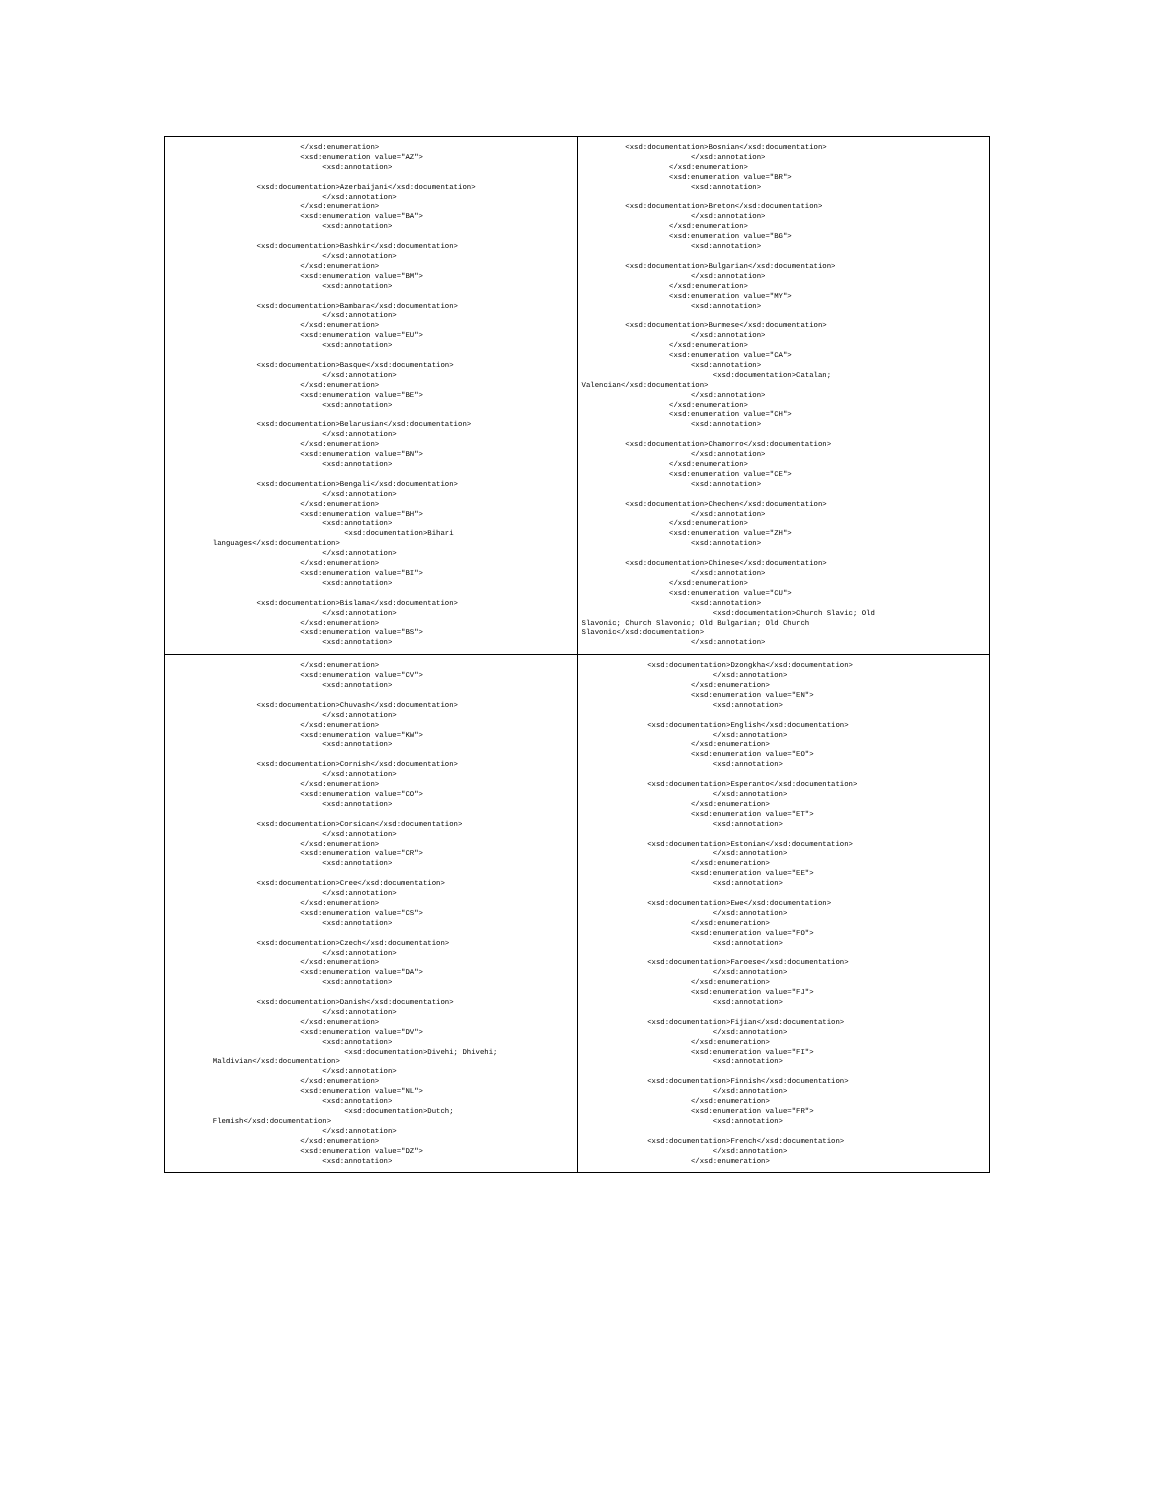| </xsd:enumeration> <xsd:enumeration value="AZ"> <xsd:annotation> <xsd:documentation>Azerbaijani</xsd:documentation> </xsd:annotation> </xsd:enumeration> <xsd:enumeration value="BA"> <xsd:annotation> <xsd:documentation>Bashkir</xsd:documentation> </xsd:annotation> </xsd:enumeration> <xsd:enumeration value="BM"> <xsd:annotation> <xsd:documentation>Bambara</xsd:documentation> </xsd:annotation> </xsd:enumeration> <xsd:enumeration value="EU"> <xsd:annotation> <xsd:documentation>Basque</xsd:documentation> </xsd:annotation> </xsd:enumeration> <xsd:enumeration value="BE"> <xsd:annotation> <xsd:documentation>Belarusian</xsd:documentation> </xsd:annotation> </xsd:enumeration> <xsd:enumeration value="BN"> <xsd:annotation> <xsd:documentation>Bengali</xsd:documentation> </xsd:annotation> </xsd:enumeration> <xsd:enumeration value="BH"> <xsd:annotation> <xsd:documentation>Bihari languages</xsd:documentation> </xsd:annotation> </xsd:enumeration> <xsd:enumeration value="BI"> <xsd:annotation> <xsd:documentation>Bislama</xsd:documentation> </xsd:annotation> </xsd:enumeration> <xsd:enumeration value="BS"> <xsd:annotation> | <xsd:documentation>Bosnian</xsd:documentation> </xsd:annotation> </xsd:enumeration> <xsd:enumeration value="BR"> <xsd:annotation> <xsd:documentation>Breton</xsd:documentation> </xsd:annotation> </xsd:enumeration> <xsd:enumeration value="BG"> <xsd:annotation> <xsd:documentation>Bulgarian</xsd:documentation> </xsd:annotation> </xsd:enumeration> <xsd:enumeration value="MY"> <xsd:annotation> <xsd:documentation>Burmese</xsd:documentation> </xsd:annotation> </xsd:enumeration> <xsd:enumeration value="CA"> <xsd:annotation> <xsd:documentation>Catalan; Valencian</xsd:documentation> </xsd:annotation> </xsd:enumeration> <xsd:enumeration value="CH"> <xsd:annotation> <xsd:documentation>Chamorro</xsd:documentation> </xsd:annotation> </xsd:enumeration> <xsd:enumeration value="CE"> <xsd:annotation> <xsd:documentation>Chechen</xsd:documentation> </xsd:annotation> </xsd:enumeration> <xsd:enumeration value="ZH"> <xsd:annotation> <xsd:documentation>Chinese</xsd:documentation> </xsd:annotation> </xsd:enumeration> <xsd:enumeration value="CU"> <xsd:annotation> <xsd:documentation>Church Slavic; Old Slavonic; Church Slavonic; Old Bulgarian; Old Church Slavonic</xsd:documentation> </xsd:annotation> |
| </xsd:enumeration> <xsd:enumeration value="CV"> <xsd:annotation> <xsd:documentation>Chuvash</xsd:documentation> </xsd:annotation> </xsd:enumeration> <xsd:enumeration value="KW"> <xsd:annotation> <xsd:documentation>Cornish</xsd:documentation> </xsd:annotation> </xsd:enumeration> <xsd:enumeration value="CO"> <xsd:annotation> <xsd:documentation>Corsican</xsd:documentation> </xsd:annotation> </xsd:enumeration> <xsd:enumeration value="CR"> <xsd:annotation> <xsd:documentation>Cree</xsd:documentation> </xsd:annotation> </xsd:enumeration> <xsd:enumeration value="CS"> <xsd:annotation> <xsd:documentation>Czech</xsd:documentation> </xsd:annotation> </xsd:enumeration> <xsd:enumeration value="DA"> <xsd:annotation> <xsd:documentation>Danish</xsd:documentation> </xsd:annotation> </xsd:enumeration> <xsd:enumeration value="DV"> <xsd:annotation> <xsd:documentation>Divehi; Dhivehi; Maldivian</xsd:documentation> </xsd:annotation> </xsd:enumeration> <xsd:enumeration value="NL"> <xsd:annotation> <xsd:documentation>Dutch; Flemish</xsd:documentation> </xsd:annotation> </xsd:enumeration> <xsd:enumeration value="DZ"> <xsd:annotation> | <xsd:documentation>Dzongkha</xsd:documentation> </xsd:annotation> </xsd:enumeration> <xsd:enumeration value="EN"> <xsd:annotation> <xsd:documentation>English</xsd:documentation> </xsd:annotation> </xsd:enumeration> <xsd:enumeration value="EO"> <xsd:annotation> <xsd:documentation>Esperanto</xsd:documentation> </xsd:annotation> </xsd:enumeration> <xsd:enumeration value="ET"> <xsd:annotation> <xsd:documentation>Estonian</xsd:documentation> </xsd:annotation> </xsd:enumeration> <xsd:enumeration value="EE"> <xsd:annotation> <xsd:documentation>Ewe</xsd:documentation> </xsd:annotation> </xsd:enumeration> <xsd:enumeration value="FO"> <xsd:annotation> <xsd:documentation>Faroese</xsd:documentation> </xsd:annotation> </xsd:enumeration> <xsd:enumeration value="FJ"> <xsd:annotation> <xsd:documentation>Fijian</xsd:documentation> </xsd:annotation> </xsd:enumeration> <xsd:enumeration value="FI"> <xsd:annotation> <xsd:documentation>Finnish</xsd:documentation> </xsd:annotation> </xsd:enumeration> <xsd:enumeration value="FR"> <xsd:annotation> <xsd:documentation>French</xsd:documentation> </xsd:annotation> </xsd:enumeration> |